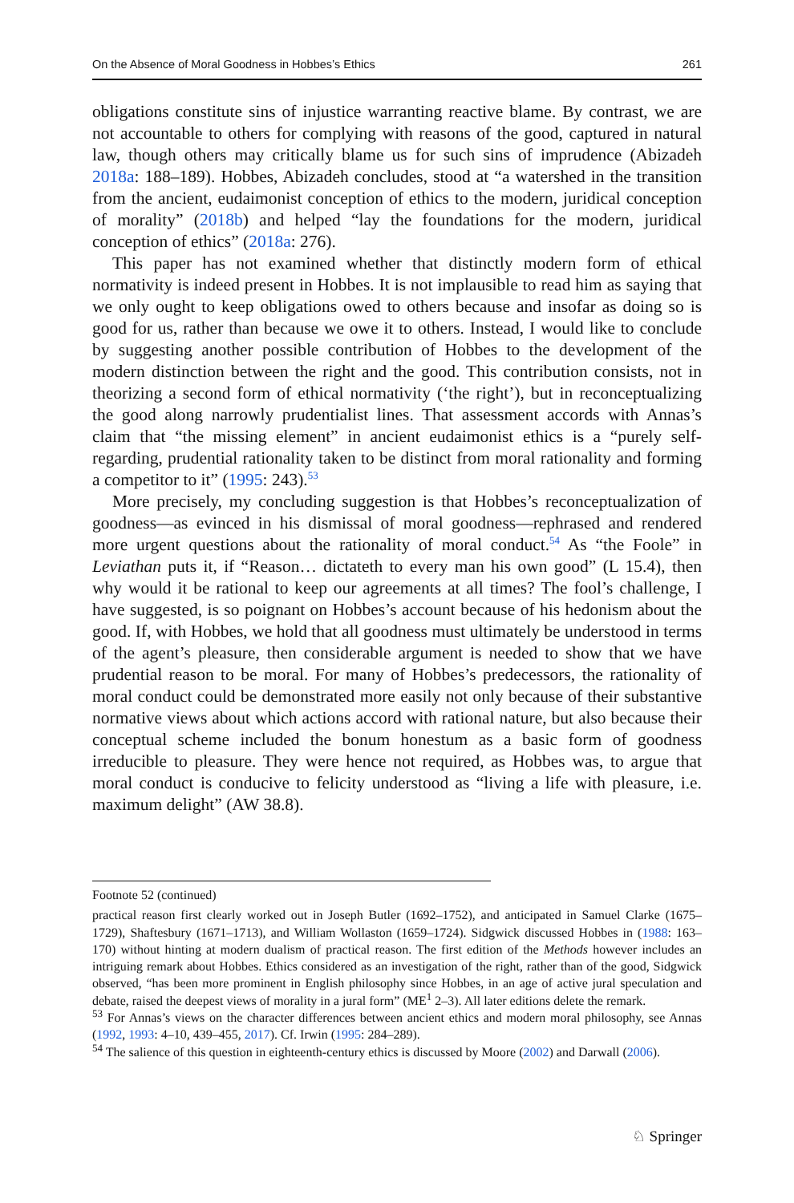On the Absence of Moral Goodness in Hobbes’s Ethics 261
obligations constitute sins of injustice warranting reactive blame. By contrast, we are not accountable to others for complying with reasons of the good, captured in natural law, though others may critically blame us for such sins of imprudence (Abizadeh 2018a: 188–189). Hobbes, Abizadeh concludes, stood at “a watershed in the transition from the ancient, eudaimonist conception of ethics to the modern, juridical conception of morality” (2018b) and helped “lay the foundations for the modern, juridical conception of ethics” (2018a: 276).
This paper has not examined whether that distinctly modern form of ethical normativity is indeed present in Hobbes. It is not implausible to read him as saying that we only ought to keep obligations owed to others because and insofar as doing so is good for us, rather than because we owe it to others. Instead, I would like to conclude by suggesting another possible contribution of Hobbes to the development of the modern distinction between the right and the good. This contribution consists, not in theorizing a second form of ethical normativity (‘the right’), but in reconceptualizing the good along narrowly prudentialist lines. That assessment accords with Annas’s claim that “the missing element” in ancient eudaimonist ethics is a “purely self-regarding, prudential rationality taken to be distinct from moral rationality and forming a competitor to it” (1995: 243).<sup>53</sup>
More precisely, my concluding suggestion is that Hobbes’s reconceptualization of goodness—as evinced in his dismissal of moral goodness—rephrased and rendered more urgent questions about the rationality of moral conduct.<sup>54</sup> As “the Foole” in Leviathan puts it, if “Reason… dictateth to every man his own good” (L 15.4), then why would it be rational to keep our agreements at all times? The fool’s challenge, I have suggested, is so poignant on Hobbes’s account because of his hedonism about the good. If, with Hobbes, we hold that all goodness must ultimately be understood in terms of the agent’s pleasure, then considerable argument is needed to show that we have prudential reason to be moral. For many of Hobbes’s predecessors, the rationality of moral conduct could be demonstrated more easily not only because of their substantive normative views about which actions accord with rational nature, but also because their conceptual scheme included the bonum honestum as a basic form of goodness irreducible to pleasure. They were hence not required, as Hobbes was, to argue that moral conduct is conducive to felicity understood as “living a life with pleasure, i.e. maximum delight” (AW 38.8).
Footnote 52 (continued)
practical reason first clearly worked out in Joseph Butler (1692–1752), and anticipated in Samuel Clarke (1675–1729), Shaftesbury (1671–1713), and William Wollaston (1659–1724). Sidgwick discussed Hobbes in (1988: 163–170) without hinting at modern dualism of practical reason. The first edition of the Methods however includes an intriguing remark about Hobbes. Ethics considered as an investigation of the right, rather than of the good, Sidgwick observed, “has been more prominent in English philosophy since Hobbes, in an age of active jural speculation and debate, raised the deepest views of morality in a jural form” (ME<sup>1</sup> 2–3). All later editions delete the remark.
<sup>53</sup> For Annas’s views on the character differences between ancient ethics and modern moral philosophy, see Annas (1992, 1993: 4–10, 439–455, 2017). Cf. Irwin (1995: 284–289).
<sup>54</sup> The salience of this question in eighteenth-century ethics is discussed by Moore (2002) and Darwall (2006).
♘ Springer